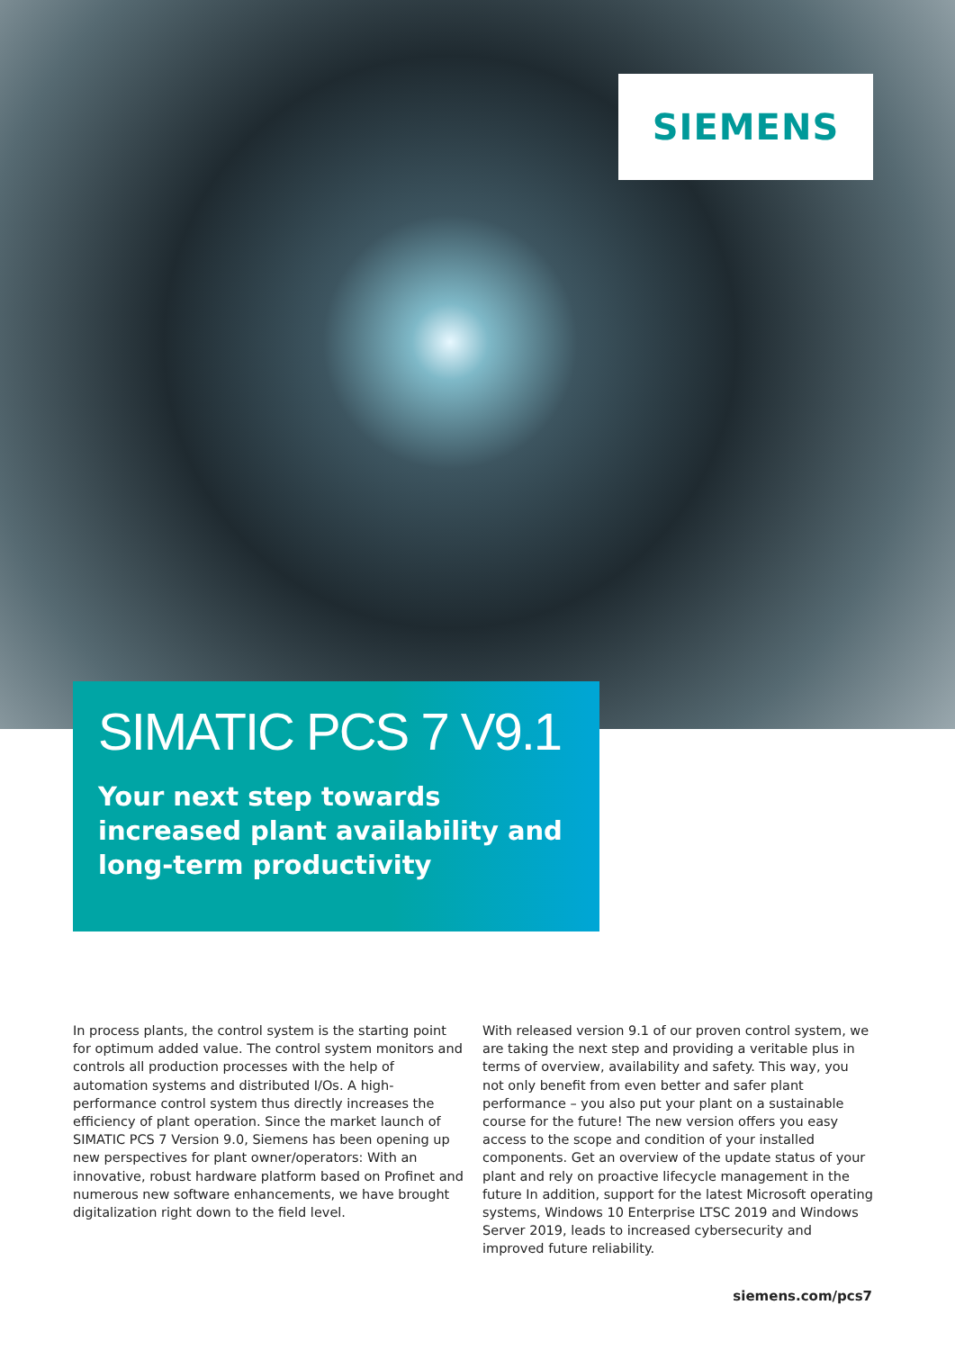SIEMENS
SIMATIC PCS 7 V9.1
Your next step towards increased plant availability and long-term productivity
In process plants, the control system is the starting point for optimum added value. The control system monitors and controls all production processes with the help of automation systems and distributed I/Os. A high-performance control system thus directly increases the efficiency of plant operation. Since the market launch of SIMATIC PCS 7 Version 9.0, Siemens has been opening up new perspectives for plant owner/operators: With an innovative, robust hardware platform based on Profinet and numerous new software enhancements, we have brought digitalization right down to the field level.
With released version 9.1 of our proven control system, we are taking the next step and providing a veritable plus in terms of overview, availability and safety. This way, you not only benefit from even better and safer plant performance – you also put your plant on a sustainable course for the future! The new version offers you easy access to the scope and condition of your installed components. Get an overview of the update status of your plant and rely on proactive lifecycle management in the future In addition, support for the latest Microsoft operating systems, Windows 10 Enterprise LTSC 2019 and Windows Server 2019, leads to increased cybersecurity and improved future reliability.
siemens.com/pcs7